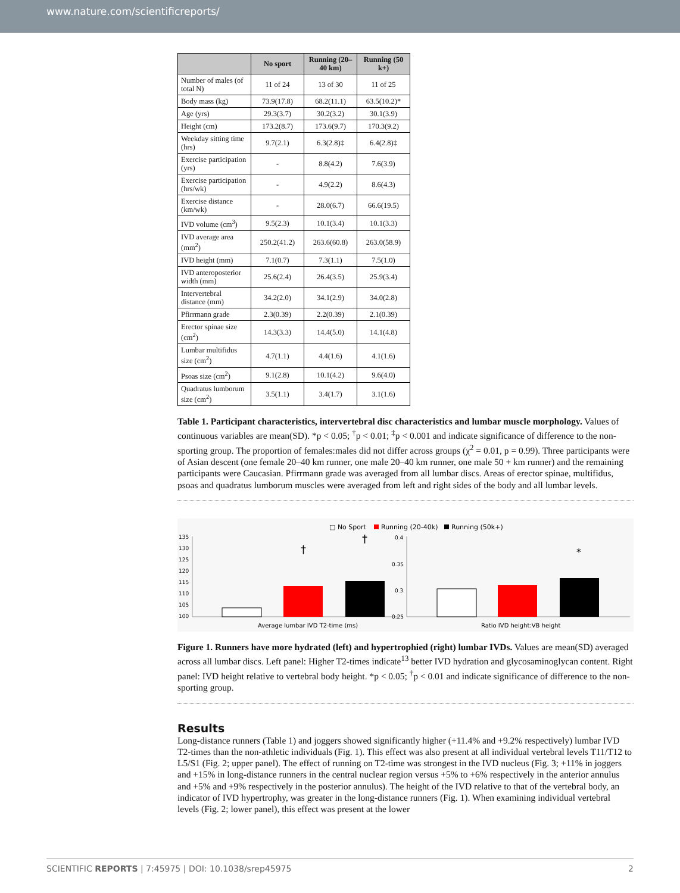www.nature.com/scientificreports/
| | No sport | Running (20–40 km) | Running (50 k+) |
| --- | --- | --- | --- |
| Number of males (of total N) | 11 of 24 | 13 of 30 | 11 of 25 |
| Body mass (kg) | 73.9(17.8) | 68.2(11.1) | 63.5(10.2)* |
| Age (yrs) | 29.3(3.7) | 30.2(3.2) | 30.1(3.9) |
| Height (cm) | 173.2(8.7) | 173.6(9.7) | 170.3(9.2) |
| Weekday sitting time (hrs) | 9.7(2.1) | 6.3(2.8)‡ | 6.4(2.8)‡ |
| Exercise participation (yrs) | - | 8.8(4.2) | 7.6(3.9) |
| Exercise participation (hrs/wk) | - | 4.9(2.2) | 8.6(4.3) |
| Exercise distance (km/wk) | - | 28.0(6.7) | 66.6(19.5) |
| IVD volume (cm<sup>3</sup>) | 9.5(2.3) | 10.1(3.4) | 10.1(3.3) |
| IVD average area (mm<sup>2</sup>) | 250.2(41.2) | 263.6(60.8) | 263.0(58.9) |
| IVD height (mm) | 7.1(0.7) | 7.3(1.1) | 7.5(1.0) |
| IVD anteroposterior width (mm) | 25.6(2.4) | 26.4(3.5) | 25.9(3.4) |
| Intervertebral distance (mm) | 34.2(2.0) | 34.1(2.9) | 34.0(2.8) |
| Pfirrmann grade | 2.3(0.39) | 2.2(0.39) | 2.1(0.39) |
| Erector spinae size (cm<sup>2</sup>) | 14.3(3.3) | 14.4(5.0) | 14.1(4.8) |
| Lumbar multifidus size (cm<sup>2</sup>) | 4.7(1.1) | 4.4(1.6) | 4.1(1.6) |
| Psoas size (cm<sup>2</sup>) | 9.1(2.8) | 10.1(4.2) | 9.6(4.0) |
| Quadratus lumborum size (cm<sup>2</sup>) | 3.5(1.1) | 3.4(1.7) | 3.1(1.6) |
Table 1. Participant characteristics, intervertebral disc characteristics and lumbar muscle morphology. Values of continuous variables are mean(SD). *p < 0.05; <sup>†</sup>p < 0.01; <sup>‡</sup>p < 0.001 and indicate significance of difference to the non-sporting group. The proportion of females:males did not differ across groups (χ<sup>2</sup> = 0.01, p = 0.99). Three participants were of Asian descent (one female 20–40 km runner, one male 20–40 km runner, one male 50 + km runner) and the remaining participants were Caucasian. Pfirrmann grade was averaged from all lumbar discs. Areas of erector spinae, multifidus, psoas and quadratus lumborum muscles were averaged from left and right sides of the body and all lumbar levels.
□ No Sport
Running (20-40k)
Running (50k+)
135
130
125
120
115
110
105
100
†
†
Average lumbar IVD T2-time (ms)
0.4
0.35
0.3
0.25
*
Ratio IVD height:VB height
Figure 1. Runners have more hydrated (left) and hypertrophied (right) lumbar IVDs. Values are mean(SD) averaged across all lumbar discs. Left panel: Higher T2-times indicate<sup>13</sup> better IVD hydration and glycosaminoglycan content. Right panel: IVD height relative to vertebral body height. *p < 0.05; <sup>†</sup>p < 0.01 and indicate significance of difference to the non-sporting group.
Results
Long-distance runners (Table 1) and joggers showed significantly higher (+11.4% and +9.2% respectively) lumbar IVD T2-times than the non-athletic individuals (Fig. 1). This effect was also present at all individual vertebral levels T11/T12 to L5/S1 (Fig. 2; upper panel). The effect of running on T2-time was strongest in the IVD nucleus (Fig. 3; +11% in joggers and +15% in long-distance runners in the central nuclear region versus +5% to +6% respectively in the anterior annulus and +5% and +9% respectively in the posterior annulus). The height of the IVD relative to that of the vertebral body, an indicator of IVD hypertrophy, was greater in the long-distance runners (Fig. 1). When examining individual vertebral levels (Fig. 2; lower panel), this effect was present at the lower
SCIENTIFIC REPORTS | 7:45975 | DOI: 10.1038/srep45975 2